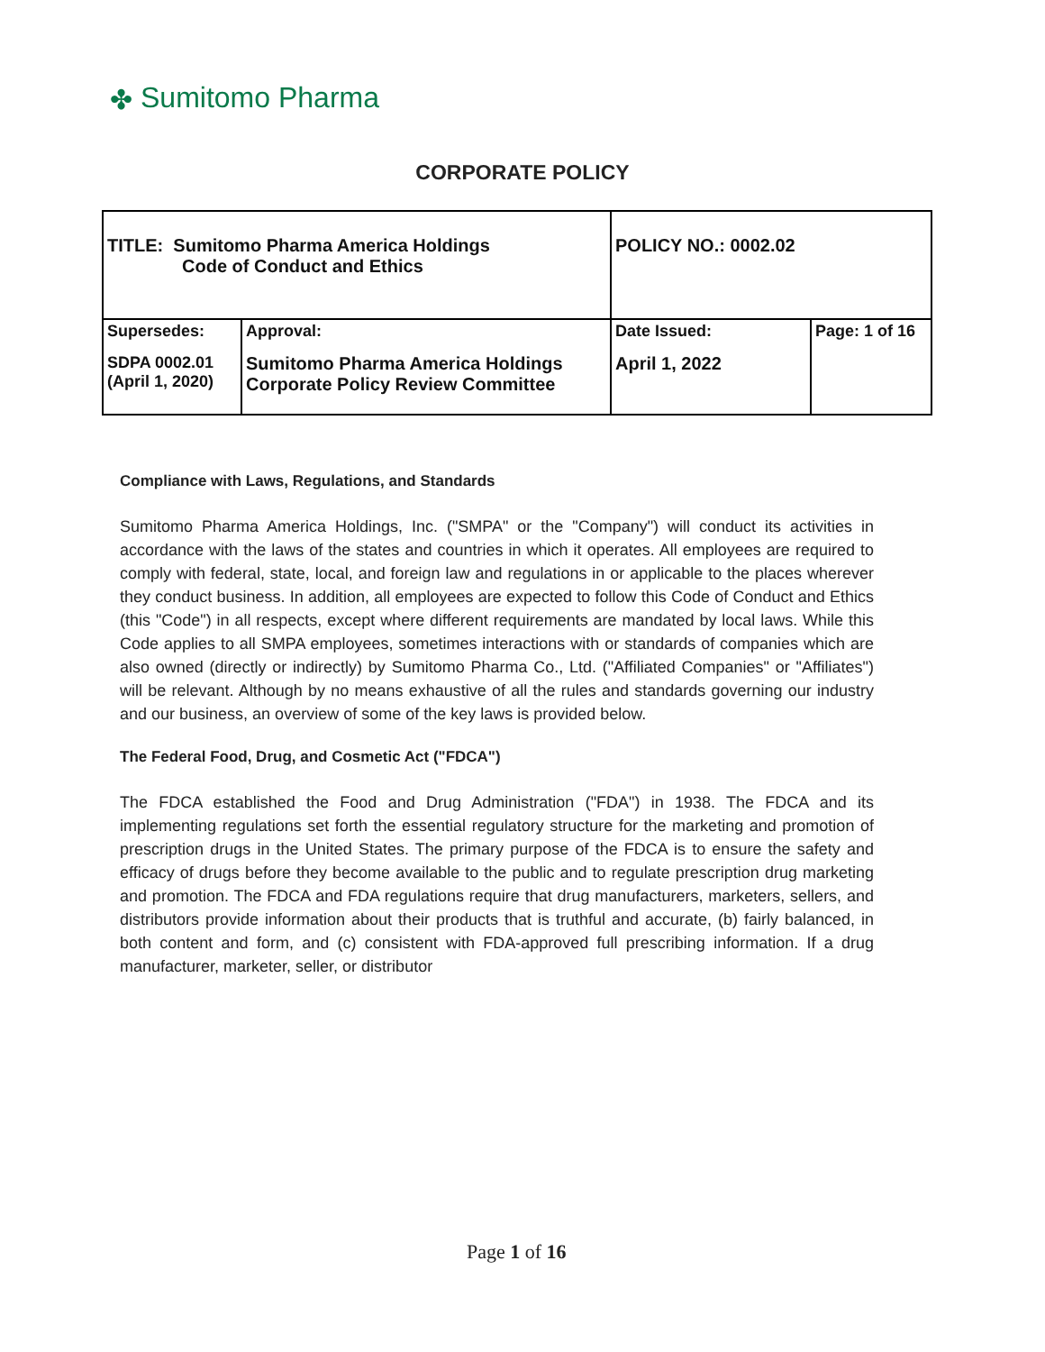✤ Sumitomo Pharma
CORPORATE POLICY
| TITLE: Sumitomo Pharma America Holdings Code of Conduct and Ethics | | POLICY NO.: 0002.02 | |
| Supersedes: | Approval: | Date Issued: | Page: 1 of 16 |
| SDPA 0002.01 (April 1, 2020) | Sumitomo Pharma America Holdings Corporate Policy Review Committee | April 1, 2022 | |
Compliance with Laws, Regulations, and Standards
Sumitomo Pharma America Holdings, Inc. ("SMPA" or the "Company") will conduct its activities in accordance with the laws of the states and countries in which it operates. All employees are required to comply with federal, state, local, and foreign law and regulations in or applicable to the places wherever they conduct business. In addition, all employees are expected to follow this Code of Conduct and Ethics (this "Code") in all respects, except where different requirements are mandated by local laws. While this Code applies to all SMPA employees, sometimes interactions with or standards of companies which are also owned (directly or indirectly) by Sumitomo Pharma Co., Ltd. ("Affiliated Companies" or "Affiliates") will be relevant. Although by no means exhaustive of all the rules and standards governing our industry and our business, an overview of some of the key laws is provided below.
The Federal Food, Drug, and Cosmetic Act ("FDCA")
The FDCA established the Food and Drug Administration ("FDA") in 1938. The FDCA and its implementing regulations set forth the essential regulatory structure for the marketing and promotion of prescription drugs in the United States. The primary purpose of the FDCA is to ensure the safety and efficacy of drugs before they become available to the public and to regulate prescription drug marketing and promotion. The FDCA and FDA regulations require that drug manufacturers, marketers, sellers, and distributors provide information about their products that is truthful and accurate, (b) fairly balanced, in both content and form, and (c) consistent with FDA-approved full prescribing information. If a drug manufacturer, marketer, seller, or distributor
Page 1 of 16